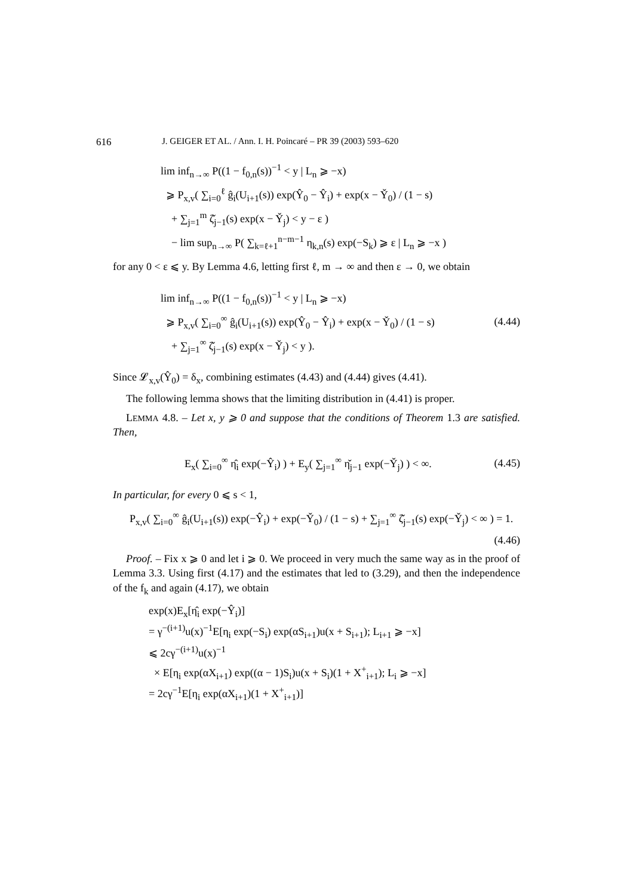616 J. GEIGER ET AL. / Ann. I. H. Poincaré – PR 39 (2003) 593–620
lim inf<sub>n→∞</sub> P((1 − f<sub>0,n</sub>(s))<sup>−1</sup> < y | L<sub>n</sub> ⩾ −x)
⩾ P<sub>x,v</sub>( ∑<sub>i=0</sub><sup>ℓ</sup> ĝ<sub>i</sub>(U<sub>i+1</sub>(s)) exp(Ŷ<sub>0</sub> − Ŷ<sub>i</sub>) + exp(x − Y̌<sub>0</sub>) / (1 − s)
+ ∑<sub>j=1</sub><sup>m</sup> ζ̌<sub>j−1</sub>(s) exp(x − Y̌<sub>j</sub>) < y − ε )
− lim sup<sub>n→∞</sub> P( ∑<sub>k=ℓ+1</sub><sup>n−m−1</sup> η<sub>k,n</sub>(s) exp(−S<sub>k</sub>) ⩾ ε | L<sub>n</sub> ⩾ −x )
for any 0 < ε ⩽ y. By Lemma 4.6, letting first ℓ, m → ∞ and then ε → 0, we obtain
lim inf<sub>n→∞</sub> P((1 − f<sub>0,n</sub>(s))<sup>−1</sup> < y | L<sub>n</sub> ⩾ −x)
⩾ P<sub>x,v</sub>( ∑<sub>i=0</sub><sup>∞</sup> ĝ<sub>i</sub>(U<sub>i+1</sub>(s)) exp(Ŷ<sub>0</sub> − Ŷ<sub>i</sub>) + exp(x − Y̌<sub>0</sub>) / (1 − s)
+ ∑<sub>j=1</sub><sup>∞</sup> ζ̌<sub>j−1</sub>(s) exp(x − Y̌<sub>j</sub>) < y ).
(4.44)
Since 𝓛<sub>x,v</sub>(Ŷ<sub>0</sub>) = δ<sub>x</sub>, combining estimates (4.43) and (4.44) gives (4.41).
The following lemma shows that the limiting distribution in (4.41) is proper.
LEMMA 4.8. – Let x, y ⩾ 0 and suppose that the conditions of Theorem 1.3 are satisfied. Then,
E<sub>x</sub>( ∑<sub>i=0</sub><sup>∞</sup> η̂<sub>i</sub> exp(−Ŷ<sub>i</sub>) ) + E<sub>y</sub>( ∑<sub>j=1</sub><sup>∞</sup> η̌<sub>j−1</sub> exp(−Y̌<sub>j</sub>) ) < ∞.
(4.45)
In particular, for every 0 ⩽ s < 1,
P<sub>x,v</sub>( ∑<sub>i=0</sub><sup>∞</sup> ĝ<sub>i</sub>(U<sub>i+1</sub>(s)) exp(−Ŷ<sub>i</sub>) + exp(−Y̌<sub>0</sub>) / (1 − s) + ∑<sub>j=1</sub><sup>∞</sup> ζ̌<sub>j−1</sub>(s) exp(−Y̌<sub>j</sub>) < ∞ ) = 1.
(4.46)
Proof. – Fix x ⩾ 0 and let i ⩾ 0. We proceed in very much the same way as in the proof of Lemma 3.3. Using first (4.17) and the estimates that led to (3.29), and then the independence of the f<sub>k</sub> and again (4.17), we obtain
exp(x)E<sub>x</sub>[η̂<sub>i</sub> exp(−Ŷ<sub>i</sub>)]
= γ<sup>−(i+1)</sup>u(x)<sup>−1</sup>E[η<sub>i</sub> exp(−S<sub>i</sub>) exp(αS<sub>i+1</sub>)u(x + S<sub>i+1</sub>); L<sub>i+1</sub> ⩾ −x]
⩽ 2cγ<sup>−(i+1)</sup>u(x)<sup>−1</sup>
× E[η<sub>i</sub> exp(αX<sub>i+1</sub>) exp((α − 1)S<sub>i</sub>)u(x + S<sub>i</sub>)(1 + X<sup>+</sup><sub>i+1</sub>); L<sub>i</sub> ⩾ −x]
= 2cγ<sup>−1</sup>E[η<sub>i</sub> exp(αX<sub>i+1</sub>)(1 + X<sup>+</sup><sub>i+1</sub>)]